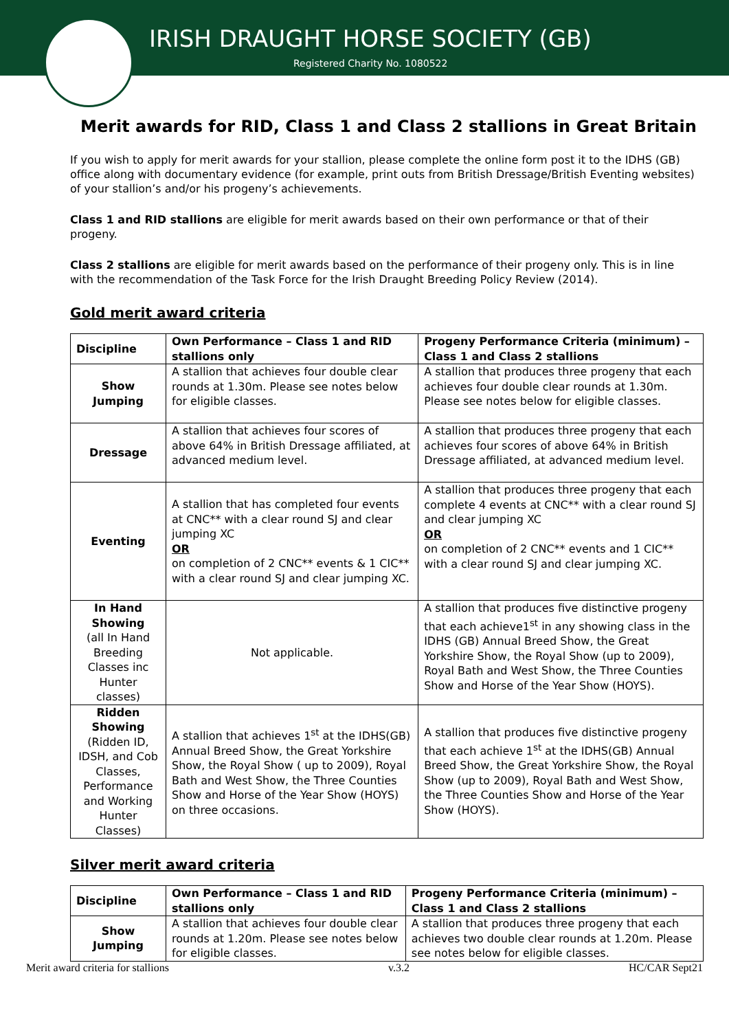IRISH DRAUGHT HORSE SOCIETY (GB)
Registered Charity No. 1080522
Merit awards for RID, Class 1 and Class 2 stallions in Great Britain
If you wish to apply for merit awards for your stallion, please complete the online form post it to the IDHS (GB) office along with documentary evidence (for example, print outs from British Dressage/British Eventing websites) of your stallion’s and/or his progeny’s achievements.
Class 1 and RID stallions are eligible for merit awards based on their own performance or that of their progeny.
Class 2 stallions are eligible for merit awards based on the performance of their progeny only. This is in line with the recommendation of the Task Force for the Irish Draught Breeding Policy Review (2014).
Gold merit award criteria
| Discipline | Own Performance – Class 1 and RID stallions only | Progeny Performance Criteria (minimum) – Class 1 and Class 2 stallions |
| --- | --- | --- |
| Show Jumping | A stallion that achieves four double clear rounds at 1.30m. Please see notes below for eligible classes. | A stallion that produces three progeny that each achieves four double clear rounds at 1.30m. Please see notes below for eligible classes. |
| Dressage | A stallion that achieves four scores of above 64% in British Dressage affiliated, at advanced medium level. | A stallion that produces three progeny that each achieves four scores of above 64% in British Dressage affiliated, at advanced medium level. |
| Eventing | A stallion that has completed four events at CNC** with a clear round SJ and clear jumping XC OR on completion of 2 CNC** events & 1 CIC** with a clear round SJ and clear jumping XC. | A stallion that produces three progeny that each complete 4 events at CNC** with a clear round SJ and clear jumping XC OR on completion of 2 CNC** events and 1 CIC** with a clear round SJ and clear jumping XC. |
| In Hand Showing (all In Hand Breeding Classes inc Hunter classes) | Not applicable. | A stallion that produces five distinctive progeny that each achieve1<sup>st</sup> in any showing class in the IDHS (GB) Annual Breed Show, the Great Yorkshire Show, the Royal Show (up to 2009), Royal Bath and West Show, the Three Counties Show and Horse of the Year Show (HOYS). |
| Ridden Showing (Ridden ID, IDSH, and Cob Classes, Performance and Working Hunter Classes) | A stallion that achieves 1<sup>st</sup> at the IDHS(GB) Annual Breed Show, the Great Yorkshire Show, the Royal Show ( up to 2009), Royal Bath and West Show, the Three Counties Show and Horse of the Year Show (HOYS) on three occasions. | A stallion that produces five distinctive progeny that each achieve 1<sup>st</sup> at the IDHS(GB) Annual Breed Show, the Great Yorkshire Show, the Royal Show (up to 2009), Royal Bath and West Show, the Three Counties Show and Horse of the Year Show (HOYS). |
Silver merit award criteria
| Discipline | Own Performance – Class 1 and RID stallions only | Progeny Performance Criteria (minimum) – Class 1 and Class 2 stallions |
| --- | --- | --- |
| Show Jumping | A stallion that achieves four double clear rounds at 1.20m. Please see notes below for eligible classes. | A stallion that produces three progeny that each achieves two double clear rounds at 1.20m. Please see notes below for eligible classes. |
Merit award criteria for stallions v.3.2 HC/CAR Sept21